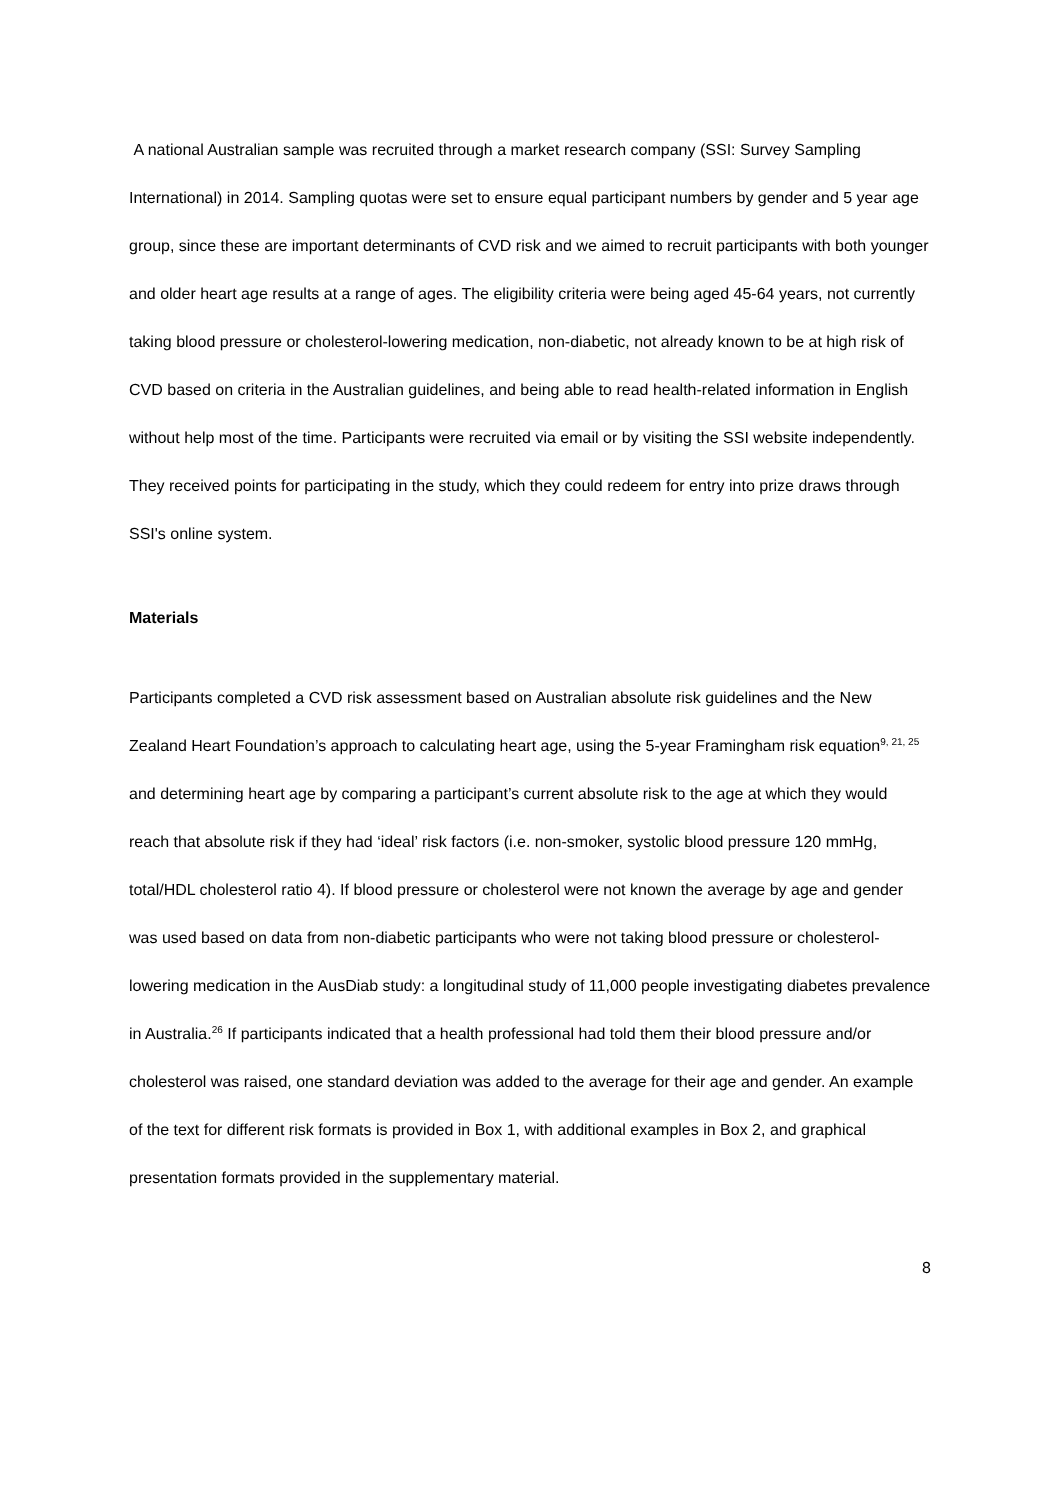A national Australian sample was recruited through a market research company (SSI: Survey Sampling International) in 2014. Sampling quotas were set to ensure equal participant numbers by gender and 5 year age group, since these are important determinants of CVD risk and we aimed to recruit participants with both younger and older heart age results at a range of ages. The eligibility criteria were being aged 45-64 years, not currently taking blood pressure or cholesterol-lowering medication, non-diabetic, not already known to be at high risk of CVD based on criteria in the Australian guidelines, and being able to read health-related information in English without help most of the time. Participants were recruited via email or by visiting the SSI website independently. They received points for participating in the study, which they could redeem for entry into prize draws through SSI's online system.
Materials
Participants completed a CVD risk assessment based on Australian absolute risk guidelines and the New Zealand Heart Foundation’s approach to calculating heart age, using the 5-year Framingham risk equation<sup>9, 21, 25</sup> and determining heart age by comparing a participant’s current absolute risk to the age at which they would reach that absolute risk if they had ‘ideal’ risk factors (i.e. non-smoker, systolic blood pressure 120 mmHg, total/HDL cholesterol ratio 4). If blood pressure or cholesterol were not known the average by age and gender was used based on data from non-diabetic participants who were not taking blood pressure or cholesterol-lowering medication in the AusDiab study: a longitudinal study of 11,000 people investigating diabetes prevalence in Australia.<sup>26</sup> If participants indicated that a health professional had told them their blood pressure and/or cholesterol was raised, one standard deviation was added to the average for their age and gender. An example of the text for different risk formats is provided in Box 1, with additional examples in Box 2, and graphical presentation formats provided in the supplementary material.
8